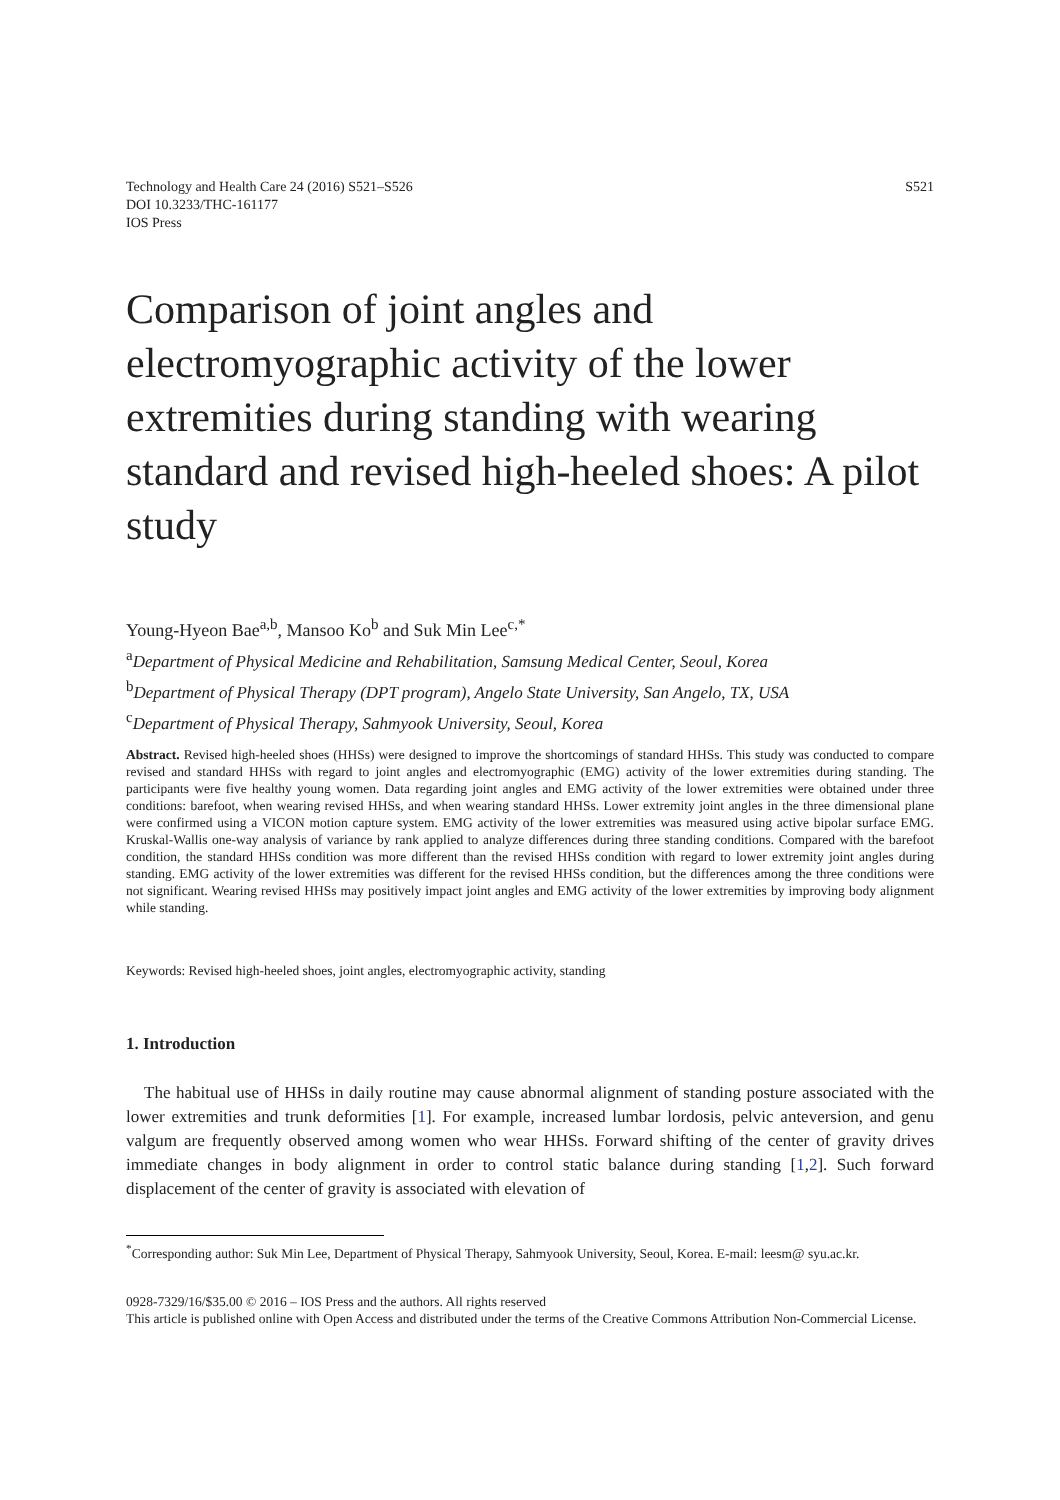S521 Technology and Health Care 24 (2016) S521–S526
DOI 10.3233/THC-161177
IOS Press
Comparison of joint angles and electromyographic activity of the lower extremities during standing with wearing standard and revised high-heeled shoes: A pilot study
Young-Hyeon Bae<sup>a,b</sup>, Mansoo Ko<sup>b</sup> and Suk Min Lee<sup>c,*</sup>
<sup>a</sup> Department of Physical Medicine and Rehabilitation, Samsung Medical Center, Seoul, Korea
<sup>b</sup> Department of Physical Therapy (DPT program), Angelo State University, San Angelo, TX, USA
<sup>c</sup> Department of Physical Therapy, Sahmyook University, Seoul, Korea
Abstract. Revised high-heeled shoes (HHSs) were designed to improve the shortcomings of standard HHSs. This study was conducted to compare revised and standard HHSs with regard to joint angles and electromyographic (EMG) activity of the lower extremities during standing. The participants were five healthy young women. Data regarding joint angles and EMG activity of the lower extremities were obtained under three conditions: barefoot, when wearing revised HHSs, and when wearing standard HHSs. Lower extremity joint angles in the three dimensional plane were confirmed using a VICON motion capture system. EMG activity of the lower extremities was measured using active bipolar surface EMG. Kruskal-Wallis one-way analysis of variance by rank applied to analyze differences during three standing conditions. Compared with the barefoot condition, the standard HHSs condition was more different than the revised HHSs condition with regard to lower extremity joint angles during standing. EMG activity of the lower extremities was different for the revised HHSs condition, but the differences among the three conditions were not significant. Wearing revised HHSs may positively impact joint angles and EMG activity of the lower extremities by improving body alignment while standing.
Keywords: Revised high-heeled shoes, joint angles, electromyographic activity, standing
1. Introduction
The habitual use of HHSs in daily routine may cause abnormal alignment of standing posture associated with the lower extremities and trunk deformities [1]. For example, increased lumbar lordosis, pelvic anteversion, and genu valgum are frequently observed among women who wear HHSs. Forward shifting of the center of gravity drives immediate changes in body alignment in order to control static balance during standing [1,2]. Such forward displacement of the center of gravity is associated with elevation of
<sup>*</sup> Corresponding author: Suk Min Lee, Department of Physical Therapy, Sahmyook University, Seoul, Korea. E-mail: leesm@ syu.ac.kr.
0928-7329/16/$35.00 © 2016 – IOS Press and the authors. All rights reserved
This article is published online with Open Access and distributed under the terms of the Creative Commons Attribution Non-Commercial License.